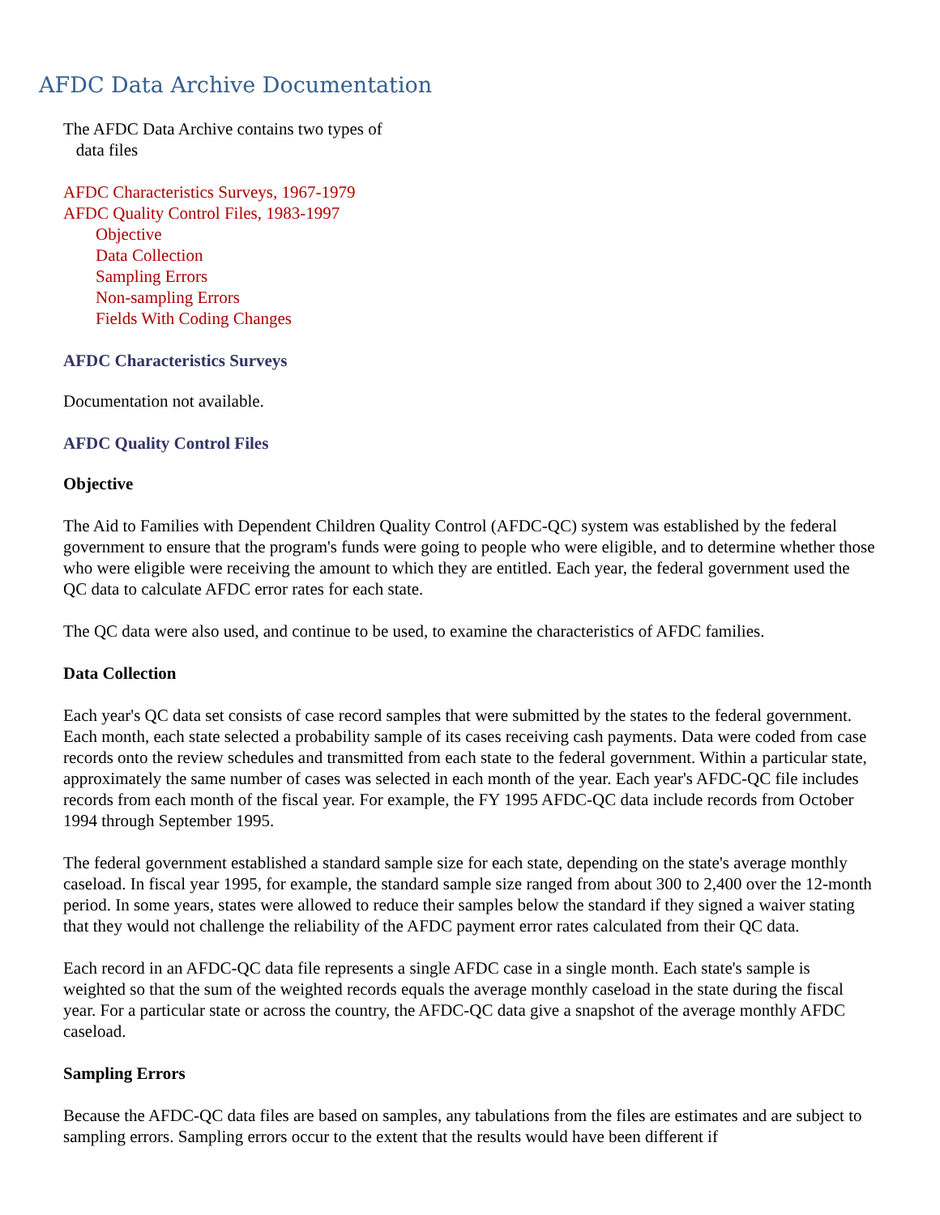AFDC Data Archive Documentation
The AFDC Data Archive contains two types of
data files
AFDC Characteristics Surveys, 1967-1979
AFDC Quality Control Files, 1983-1997
Objective
Data Collection
Sampling Errors
Non-sampling Errors
Fields With Coding Changes
AFDC Characteristics Surveys
Documentation not available.
AFDC Quality Control Files
Objective
The Aid to Families with Dependent Children Quality Control (AFDC-QC) system was established by the federal government to ensure that the program's funds were going to people who were eligible, and to determine whether those who were eligible were receiving the amount to which they are entitled. Each year, the federal government used the QC data to calculate AFDC error rates for each state.
The QC data were also used, and continue to be used, to examine the characteristics of AFDC families.
Data Collection
Each year's QC data set consists of case record samples that were submitted by the states to the federal government. Each month, each state selected a probability sample of its cases receiving cash payments. Data were coded from case records onto the review schedules and transmitted from each state to the federal government. Within a particular state, approximately the same number of cases was selected in each month of the year. Each year's AFDC-QC file includes records from each month of the fiscal year. For example, the FY 1995 AFDC-QC data include records from October 1994 through September 1995.
The federal government established a standard sample size for each state, depending on the state's average monthly caseload. In fiscal year 1995, for example, the standard sample size ranged from about 300 to 2,400 over the 12-month period. In some years, states were allowed to reduce their samples below the standard if they signed a waiver stating that they would not challenge the reliability of the AFDC payment error rates calculated from their QC data.
Each record in an AFDC-QC data file represents a single AFDC case in a single month. Each state's sample is weighted so that the sum of the weighted records equals the average monthly caseload in the state during the fiscal year. For a particular state or across the country, the AFDC-QC data give a snapshot of the average monthly AFDC caseload.
Sampling Errors
Because the AFDC-QC data files are based on samples, any tabulations from the files are estimates and are subject to sampling errors. Sampling errors occur to the extent that the results would have been different if